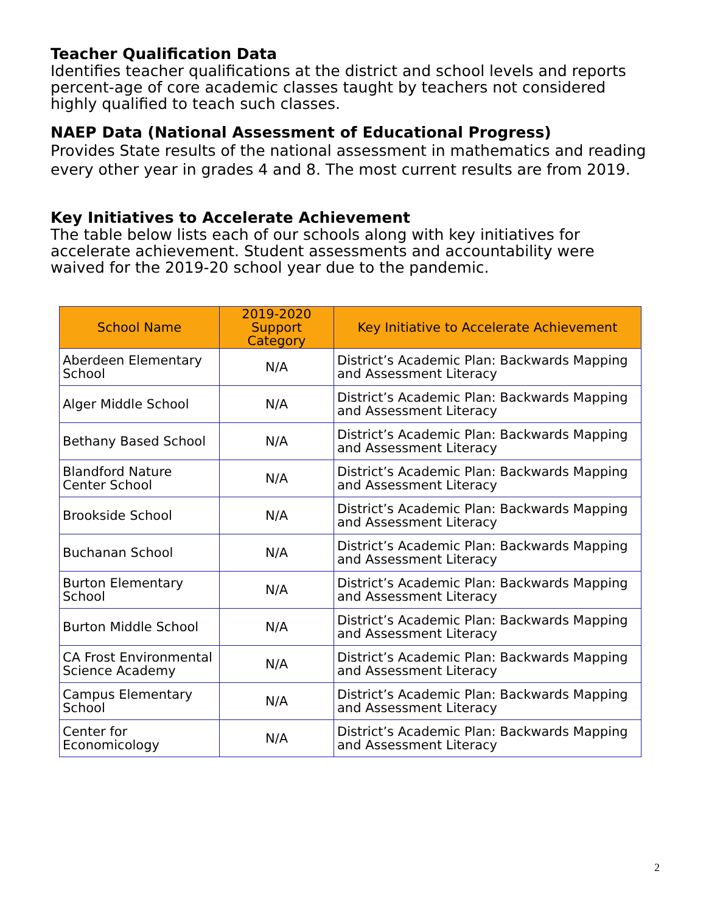Teacher Qualification Data
Identifies teacher qualifications at the district and school levels and reports percent-age of core academic classes taught by teachers not considered highly qualified to teach such classes.
NAEP Data (National Assessment of Educational Progress)
Provides State results of the national assessment in mathematics and reading every other year in grades 4 and 8. The most current results are from 2019.
Key Initiatives to Accelerate Achievement
The table below lists each of our schools along with key initiatives for accelerate achievement. Student assessments and accountability were waived for the 2019-20 school year due to the pandemic.
| School Name | 2019-2020 Support Category | Key Initiative to Accelerate Achievement |
| --- | --- | --- |
| Aberdeen Elementary School | N/A | District’s Academic Plan: Backwards Mapping and Assessment Literacy |
| Alger Middle School | N/A | District’s Academic Plan: Backwards Mapping and Assessment Literacy |
| Bethany Based School | N/A | District’s Academic Plan: Backwards Mapping and Assessment Literacy |
| Blandford Nature Center School | N/A | District’s Academic Plan: Backwards Mapping and Assessment Literacy |
| Brookside School | N/A | District’s Academic Plan: Backwards Mapping and Assessment Literacy |
| Buchanan School | N/A | District’s Academic Plan: Backwards Mapping and Assessment Literacy |
| Burton Elementary School | N/A | District’s Academic Plan: Backwards Mapping and Assessment Literacy |
| Burton Middle School | N/A | District’s Academic Plan: Backwards Mapping and Assessment Literacy |
| CA Frost Environmental Science Academy | N/A | District’s Academic Plan: Backwards Mapping and Assessment Literacy |
| Campus Elementary School | N/A | District’s Academic Plan: Backwards Mapping and Assessment Literacy |
| Center for Economicology | N/A | District’s Academic Plan: Backwards Mapping and Assessment Literacy |
2